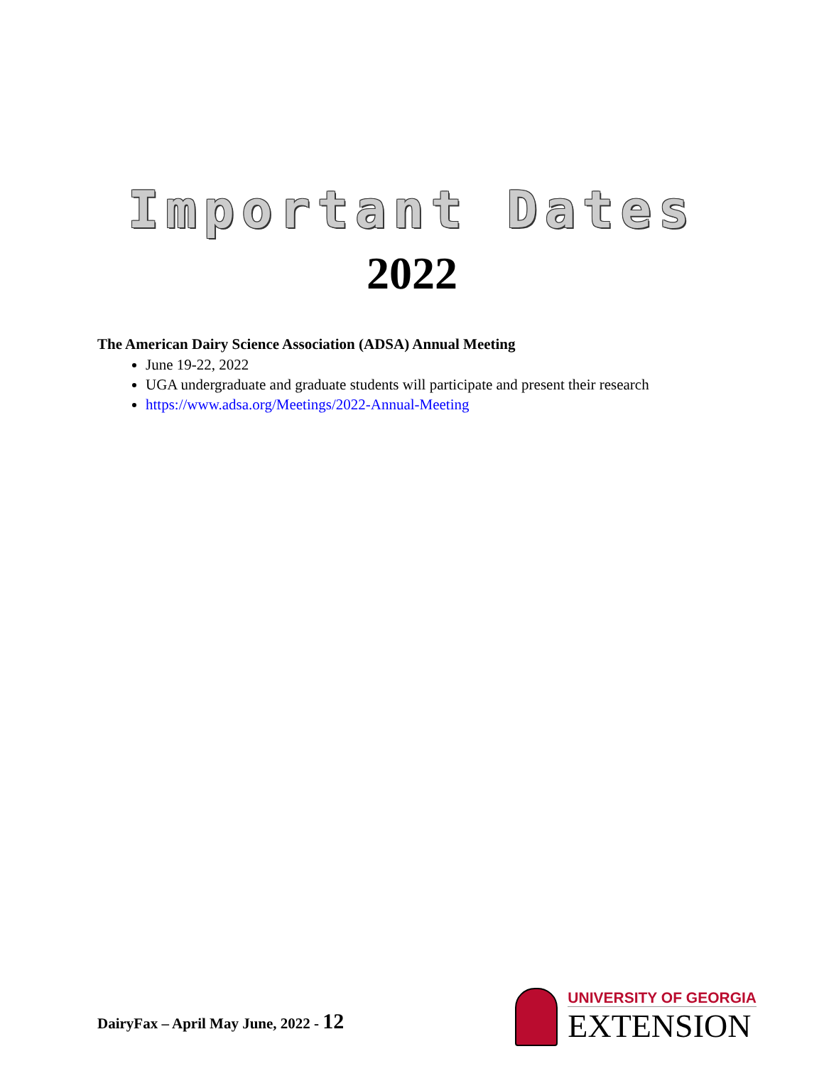Important Dates
2022
The American Dairy Science Association (ADSA) Annual Meeting
June 19-22, 2022
UGA undergraduate and graduate students will participate and present their research
https://www.adsa.org/Meetings/2022-Annual-Meeting
DairyFax – April May June, 2022 - 12
UNIVERSITY OF GEORGIA
EXTENSION